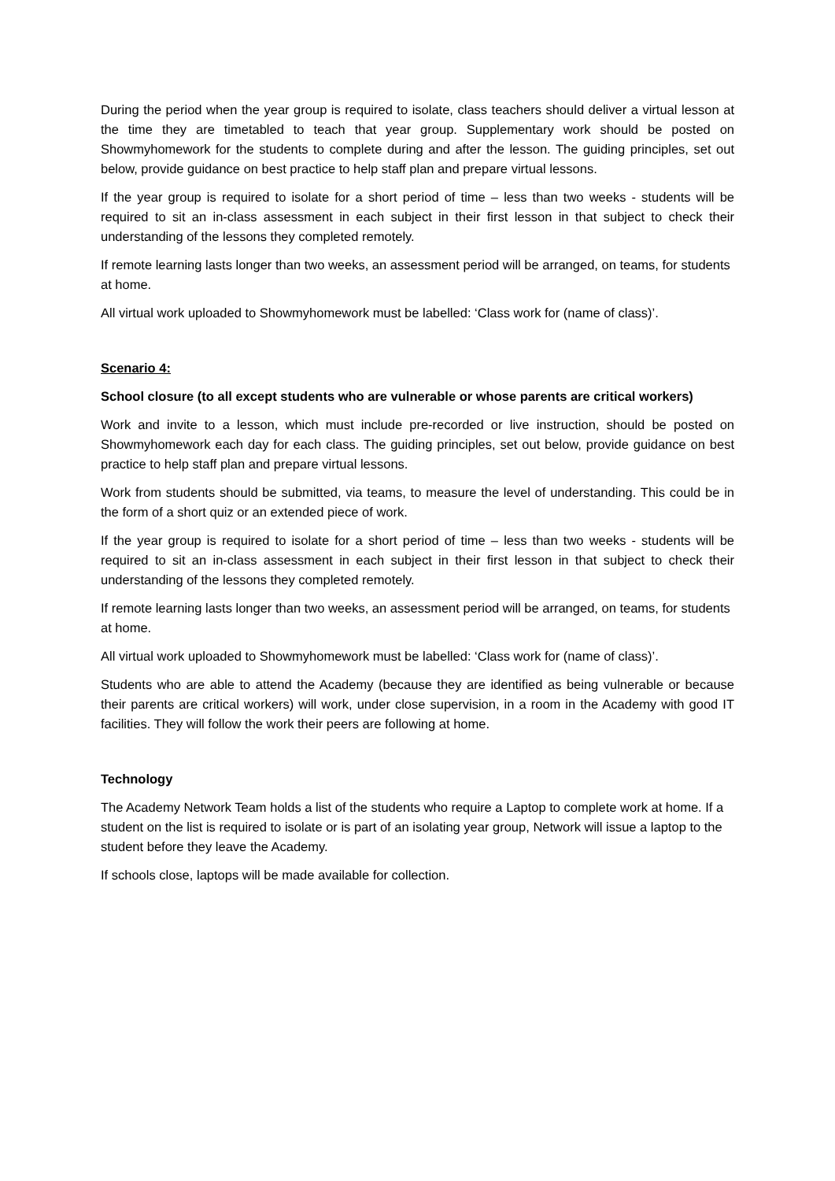During the period when the year group is required to isolate, class teachers should deliver a virtual lesson at the time they are timetabled to teach that year group. Supplementary work should be posted on Showmyhomework for the students to complete during and after the lesson. The guiding principles, set out below, provide guidance on best practice to help staff plan and prepare virtual lessons.
If the year group is required to isolate for a short period of time – less than two weeks - students will be required to sit an in-class assessment in each subject in their first lesson in that subject to check their understanding of the lessons they completed remotely.
If remote learning lasts longer than two weeks, an assessment period will be arranged, on teams, for students at home.
All virtual work uploaded to Showmyhomework must be labelled: ‘Class work for (name of class)’.
Scenario 4:
School closure (to all except students who are vulnerable or whose parents are critical workers)
Work and invite to a lesson, which must include pre-recorded or live instruction, should be posted on Showmyhomework each day for each class. The guiding principles, set out below, provide guidance on best practice to help staff plan and prepare virtual lessons.
Work from students should be submitted, via teams, to measure the level of understanding. This could be in the form of a short quiz or an extended piece of work.
If the year group is required to isolate for a short period of time – less than two weeks - students will be required to sit an in-class assessment in each subject in their first lesson in that subject to check their understanding of the lessons they completed remotely.
If remote learning lasts longer than two weeks, an assessment period will be arranged, on teams, for students at home.
All virtual work uploaded to Showmyhomework must be labelled: ‘Class work for (name of class)’.
Students who are able to attend the Academy (because they are identified as being vulnerable or because their parents are critical workers) will work, under close supervision, in a room in the Academy with good IT facilities. They will follow the work their peers are following at home.
Technology
The Academy Network Team holds a list of the students who require a Laptop to complete work at home. If a student on the list is required to isolate or is part of an isolating year group, Network will issue a laptop to the student before they leave the Academy.
If schools close, laptops will be made available for collection.